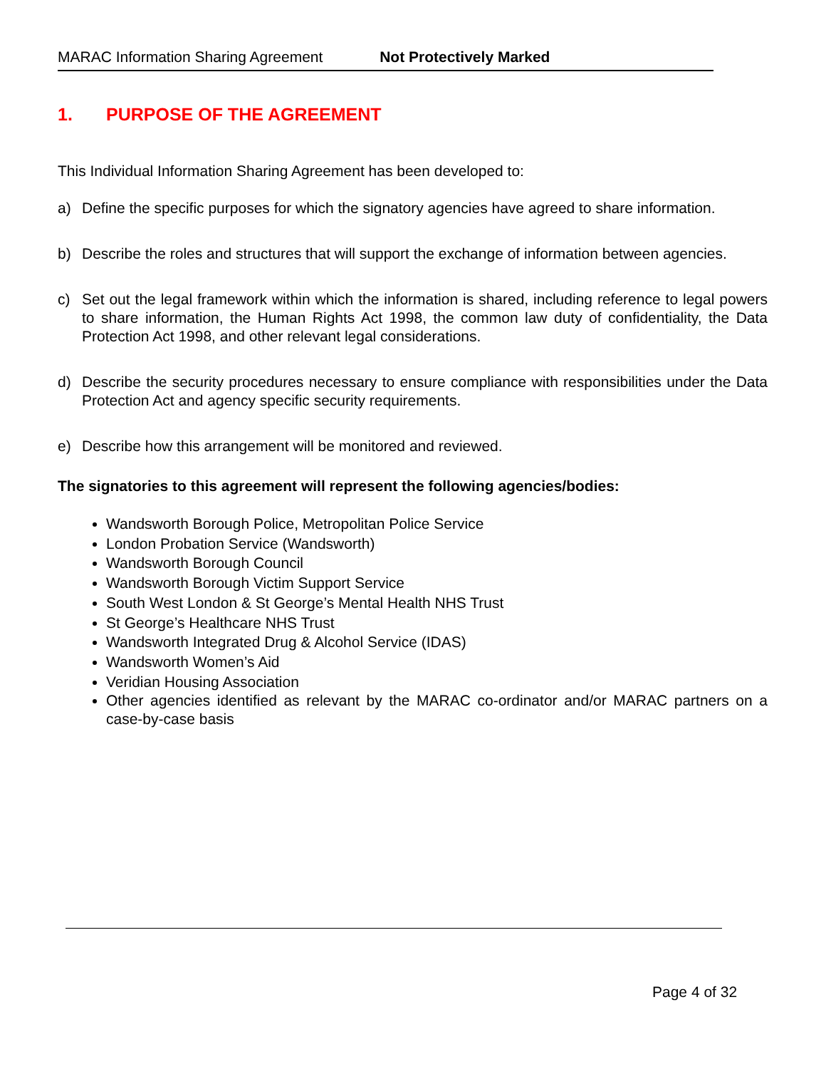MARAC Information Sharing Agreement Not Protectively Marked
1. PURPOSE OF THE AGREEMENT
This Individual Information Sharing Agreement has been developed to:
a) Define the specific purposes for which the signatory agencies have agreed to share information.
b) Describe the roles and structures that will support the exchange of information between agencies.
c) Set out the legal framework within which the information is shared, including reference to legal powers to share information, the Human Rights Act 1998, the common law duty of confidentiality, the Data Protection Act 1998, and other relevant legal considerations.
d) Describe the security procedures necessary to ensure compliance with responsibilities under the Data Protection Act and agency specific security requirements.
e) Describe how this arrangement will be monitored and reviewed.
The signatories to this agreement will represent the following agencies/bodies:
Wandsworth Borough Police, Metropolitan Police Service
London Probation Service (Wandsworth)
Wandsworth Borough Council
Wandsworth Borough Victim Support Service
South West London & St George’s Mental Health NHS Trust
St George’s Healthcare NHS Trust
Wandsworth Integrated Drug & Alcohol Service (IDAS)
Wandsworth Women’s Aid
Veridian Housing Association
Other agencies identified as relevant by the MARAC co-ordinator and/or MARAC partners on a case-by-case basis
Page 4 of 32